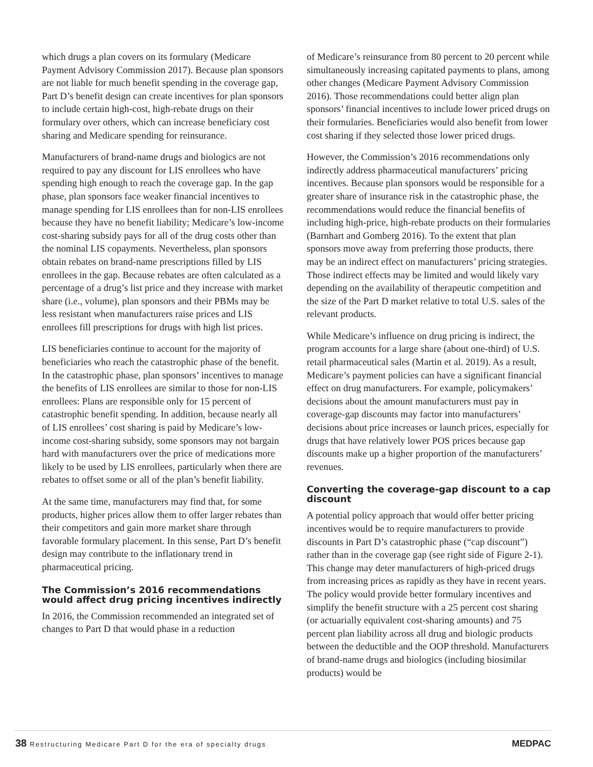which drugs a plan covers on its formulary (Medicare Payment Advisory Commission 2017). Because plan sponsors are not liable for much benefit spending in the coverage gap, Part D’s benefit design can create incentives for plan sponsors to include certain high-cost, high-rebate drugs on their formulary over others, which can increase beneficiary cost sharing and Medicare spending for reinsurance.
Manufacturers of brand-name drugs and biologics are not required to pay any discount for LIS enrollees who have spending high enough to reach the coverage gap. In the gap phase, plan sponsors face weaker financial incentives to manage spending for LIS enrollees than for non-LIS enrollees because they have no benefit liability; Medicare’s low-income cost-sharing subsidy pays for all of the drug costs other than the nominal LIS copayments. Nevertheless, plan sponsors obtain rebates on brand-name prescriptions filled by LIS enrollees in the gap. Because rebates are often calculated as a percentage of a drug’s list price and they increase with market share (i.e., volume), plan sponsors and their PBMs may be less resistant when manufacturers raise prices and LIS enrollees fill prescriptions for drugs with high list prices.
LIS beneficiaries continue to account for the majority of beneficiaries who reach the catastrophic phase of the benefit. In the catastrophic phase, plan sponsors’ incentives to manage the benefits of LIS enrollees are similar to those for non-LIS enrollees: Plans are responsible only for 15 percent of catastrophic benefit spending. In addition, because nearly all of LIS enrollees’ cost sharing is paid by Medicare’s low-income cost-sharing subsidy, some sponsors may not bargain hard with manufacturers over the price of medications more likely to be used by LIS enrollees, particularly when there are rebates to offset some or all of the plan’s benefit liability.
At the same time, manufacturers may find that, for some products, higher prices allow them to offer larger rebates than their competitors and gain more market share through favorable formulary placement. In this sense, Part D’s benefit design may contribute to the inflationary trend in pharmaceutical pricing.
The Commission’s 2016 recommendations would affect drug pricing incentives indirectly
In 2016, the Commission recommended an integrated set of changes to Part D that would phase in a reduction
of Medicare’s reinsurance from 80 percent to 20 percent while simultaneously increasing capitated payments to plans, among other changes (Medicare Payment Advisory Commission 2016). Those recommendations could better align plan sponsors’ financial incentives to include lower priced drugs on their formularies. Beneficiaries would also benefit from lower cost sharing if they selected those lower priced drugs.
However, the Commission’s 2016 recommendations only indirectly address pharmaceutical manufacturers’ pricing incentives. Because plan sponsors would be responsible for a greater share of insurance risk in the catastrophic phase, the recommendations would reduce the financial benefits of including high-price, high-rebate products on their formularies (Barnhart and Gomberg 2016). To the extent that plan sponsors move away from preferring those products, there may be an indirect effect on manufacturers’ pricing strategies. Those indirect effects may be limited and would likely vary depending on the availability of therapeutic competition and the size of the Part D market relative to total U.S. sales of the relevant products.
While Medicare’s influence on drug pricing is indirect, the program accounts for a large share (about one-third) of U.S. retail pharmaceutical sales (Martin et al. 2019). As a result, Medicare’s payment policies can have a significant financial effect on drug manufacturers. For example, policymakers’ decisions about the amount manufacturers must pay in coverage-gap discounts may factor into manufacturers’ decisions about price increases or launch prices, especially for drugs that have relatively lower POS prices because gap discounts make up a higher proportion of the manufacturers’ revenues.
Converting the coverage-gap discount to a cap discount
A potential policy approach that would offer better pricing incentives would be to require manufacturers to provide discounts in Part D’s catastrophic phase (“cap discount”) rather than in the coverage gap (see right side of Figure 2-1). This change may deter manufacturers of high-priced drugs from increasing prices as rapidly as they have in recent years. The policy would provide better formulary incentives and simplify the benefit structure with a 25 percent cost sharing (or actuarially equivalent cost-sharing amounts) and 75 percent plan liability across all drug and biologic products between the deductible and the OOP threshold. Manufacturers of brand-name drugs and biologics (including biosimilar products) would be
38 Restructuring Medicare Part D for the era of specialty drugs
MEDPAC